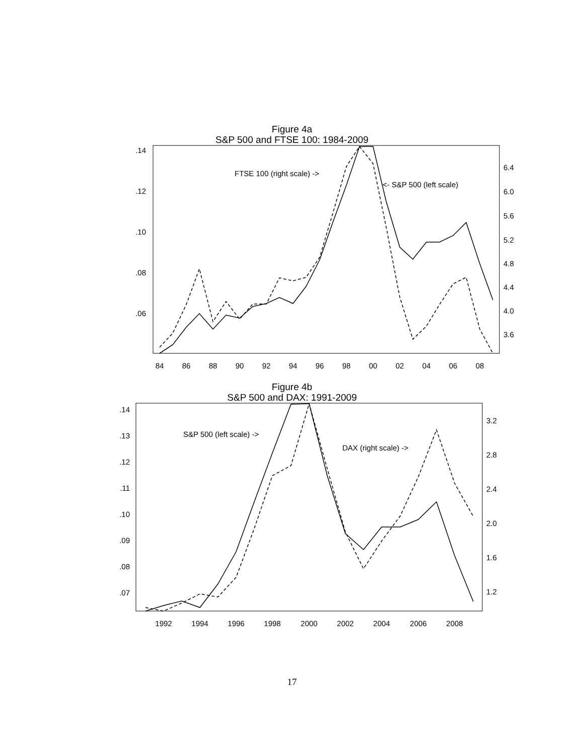Figure 4a
S&P 500 and FTSE 100: 1984-2009
.14
.12
.10
.08
.06
6.4
6.0
5.6
5.2
4.8
4.4
4.0
3.6
84
86
88
90
92
94
96
98
00
02
04
06
08
FTSE 100 (right scale) ->
<- S&P 500 (left scale)
Figure 4b
S&P 500 and DAX: 1991-2009
.14
.13
.12
.11
.10
.09
.08
.07
3.2
2.8
2.4
2.0
1.6
1.2
1992
1994
1996
1998
2000
2002
2004
2006
2008
S&P 500 (left scale) ->
DAX (right scale) ->
17